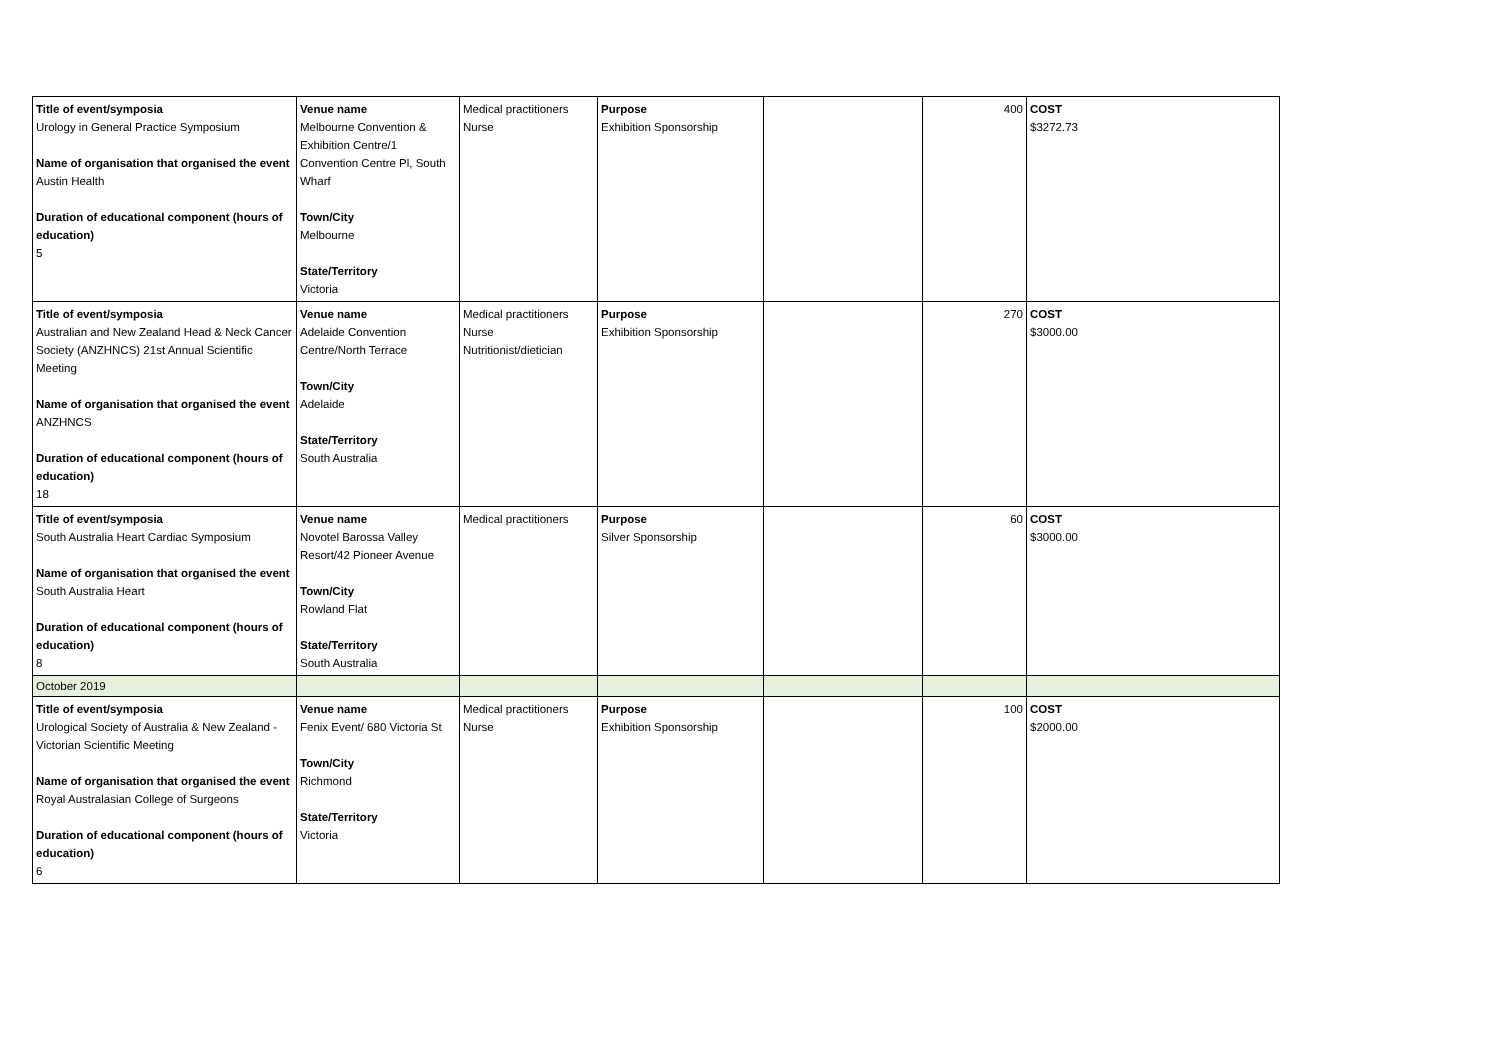| Title of event/symposia Urology in General Practice Symposium Name of organisation that organised the event Austin Health Duration of educational component (hours of education) 5 | Venue name Melbourne Convention & Exhibition Centre/1 Convention Centre Pl, South Wharf Town/City Melbourne State/Territory Victoria | Medical practitioners Nurse | Purpose Exhibition Sponsorship | | 400 | COST $3272.73 |
| Title of event/symposia Australian and New Zealand Head & Neck Cancer Society (ANZHNCS) 21st Annual Scientific Meeting Name of organisation that organised the event ANZHNCS Duration of educational component (hours of education) 18 | Venue name Adelaide Convention Centre/North Terrace Town/City Adelaide State/Territory South Australia | Medical practitioners Nurse Nutritionist/dietician | Purpose Exhibition Sponsorship | | 270 | COST $3000.00 |
| Title of event/symposia South Australia Heart Cardiac Symposium Name of organisation that organised the event South Australia Heart Duration of educational component (hours of education) 8 | Venue name Novotel Barossa Valley Resort/42 Pioneer Avenue Town/City Rowland Flat State/Territory South Australia | Medical practitioners | Purpose Silver Sponsorship | | 60 | COST $3000.00 |
| October 2019 | | | | | | |
| Title of event/symposia Urological Society of Australia & New Zealand - Victorian Scientific Meeting Name of organisation that organised the event Royal Australasian College of Surgeons Duration of educational component (hours of education) 6 | Venue name Fenix Event/ 680 Victoria St Town/City Richmond State/Territory Victoria | Medical practitioners Nurse | Purpose Exhibition Sponsorship | | 100 | COST $2000.00 |